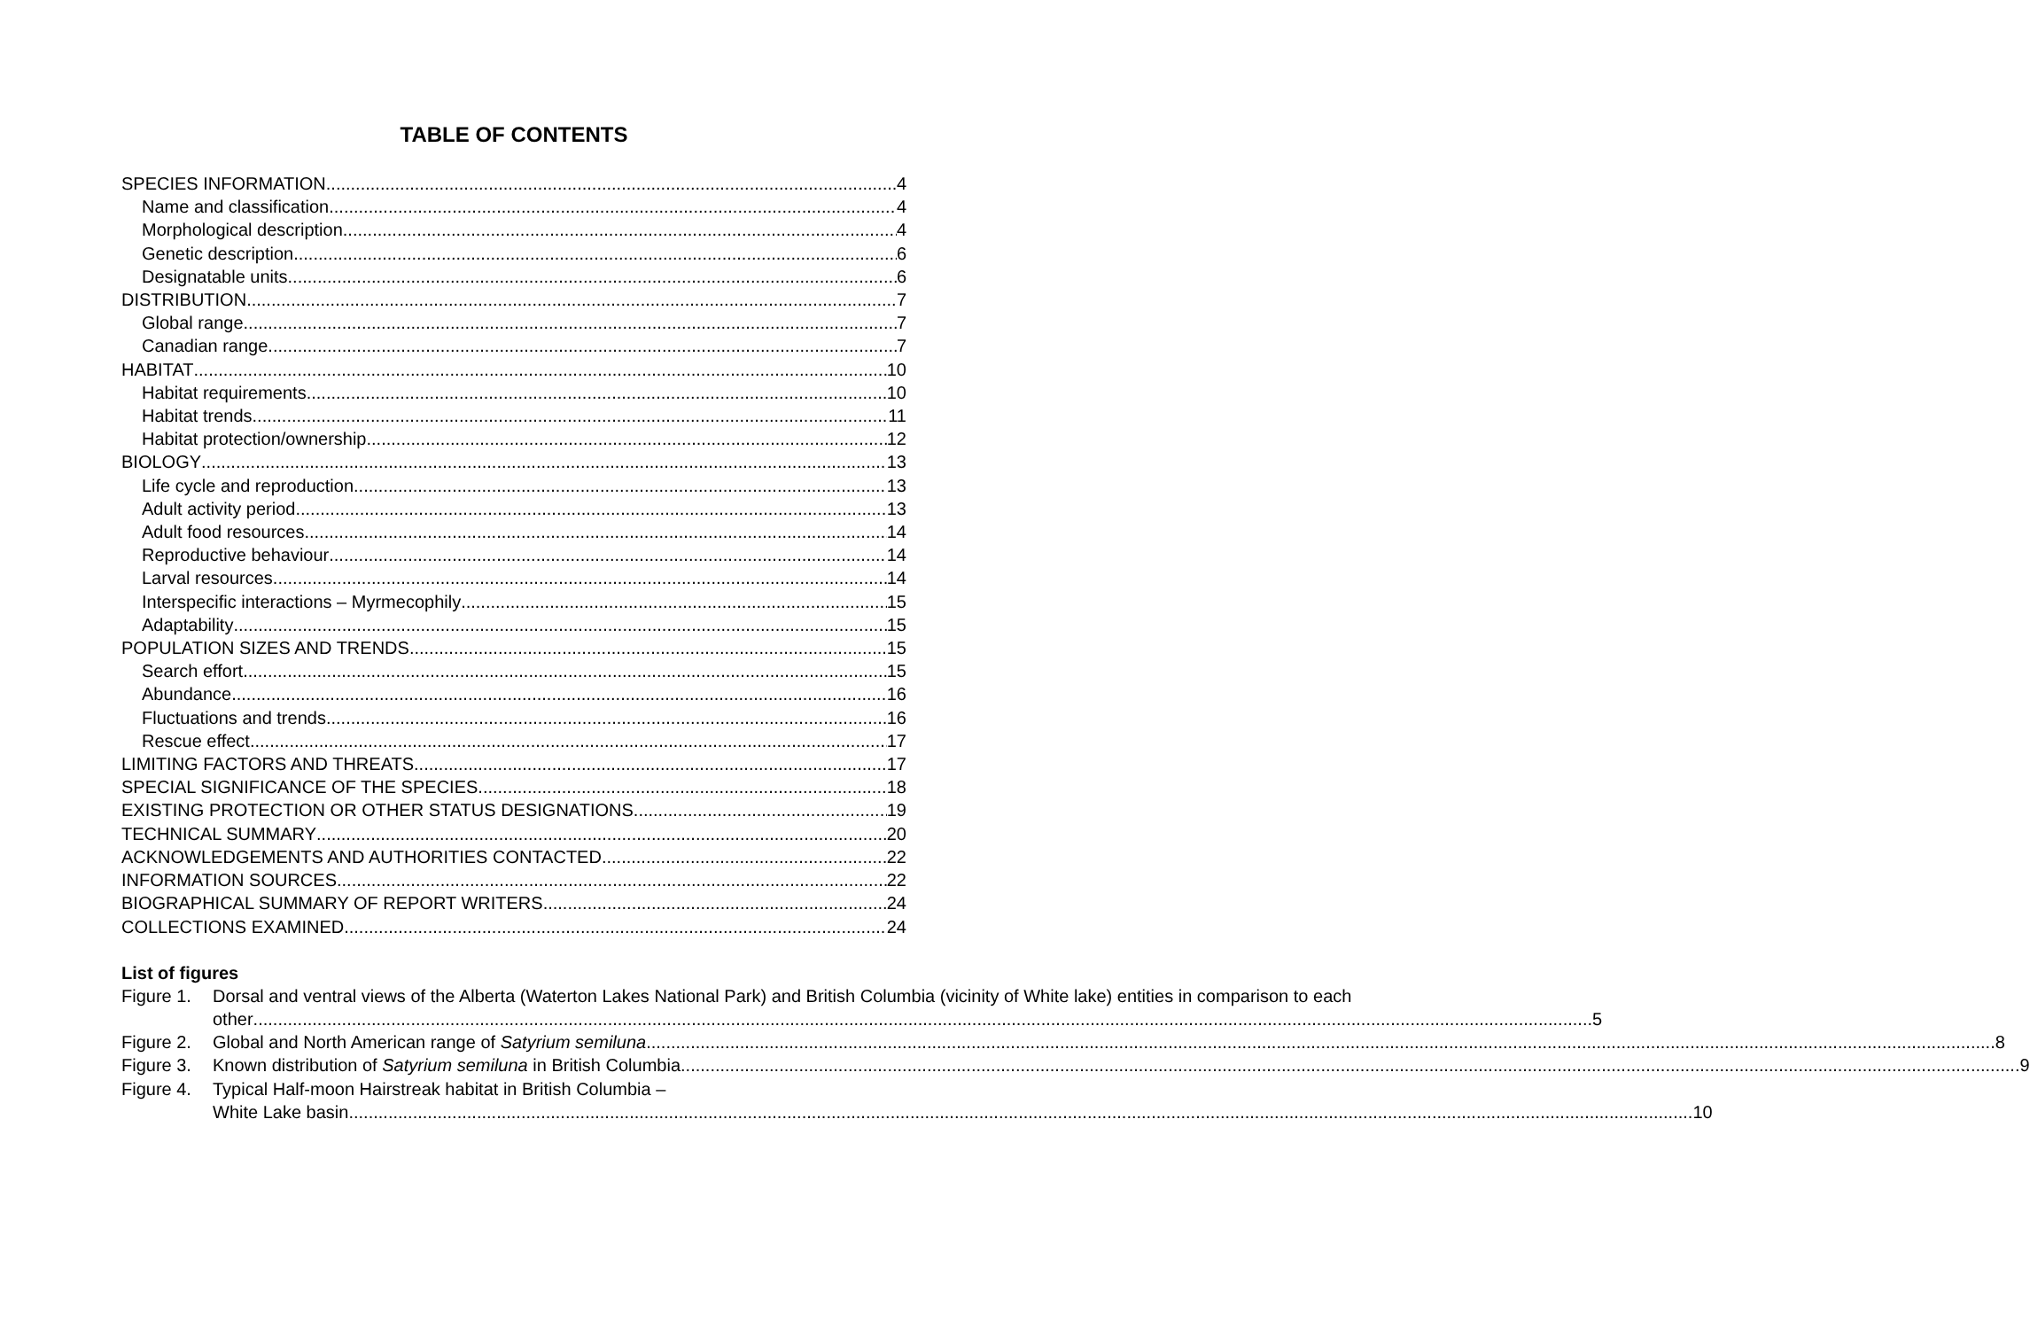TABLE OF CONTENTS
SPECIES INFORMATION 4
Name and classification 4
Morphological description 4
Genetic description 6
Designatable units 6
DISTRIBUTION 7
Global range 7
Canadian range 7
HABITAT 10
Habitat requirements 10
Habitat trends 11
Habitat protection/ownership 12
BIOLOGY 13
Life cycle and reproduction 13
Adult activity period 13
Adult food resources 14
Reproductive behaviour 14
Larval resources 14
Interspecific interactions – Myrmecophily 15
Adaptability 15
POPULATION SIZES AND TRENDS 15
Search effort 15
Abundance 16
Fluctuations and trends 16
Rescue effect 17
LIMITING FACTORS AND THREATS 17
SPECIAL SIGNIFICANCE OF THE SPECIES 18
EXISTING PROTECTION OR OTHER STATUS DESIGNATIONS 19
TECHNICAL SUMMARY 20
ACKNOWLEDGEMENTS AND AUTHORITIES CONTACTED 22
INFORMATION SOURCES 22
BIOGRAPHICAL SUMMARY OF REPORT WRITERS 24
COLLECTIONS EXAMINED 24
List of figures
Figure 1.
Dorsal and ventral views of the Alberta (Waterton Lakes National Park) and British Columbia (vicinity of White lake) entities in comparison to each
other 5
Figure 2.
Global and North American range of Satyrium semiluna.. 8
Figure 3.
Known distribution of Satyrium semiluna in British Columbia 9
Figure 4.
Typical Half-moon Hairstreak habitat in British Columbia –
White Lake basin. 10